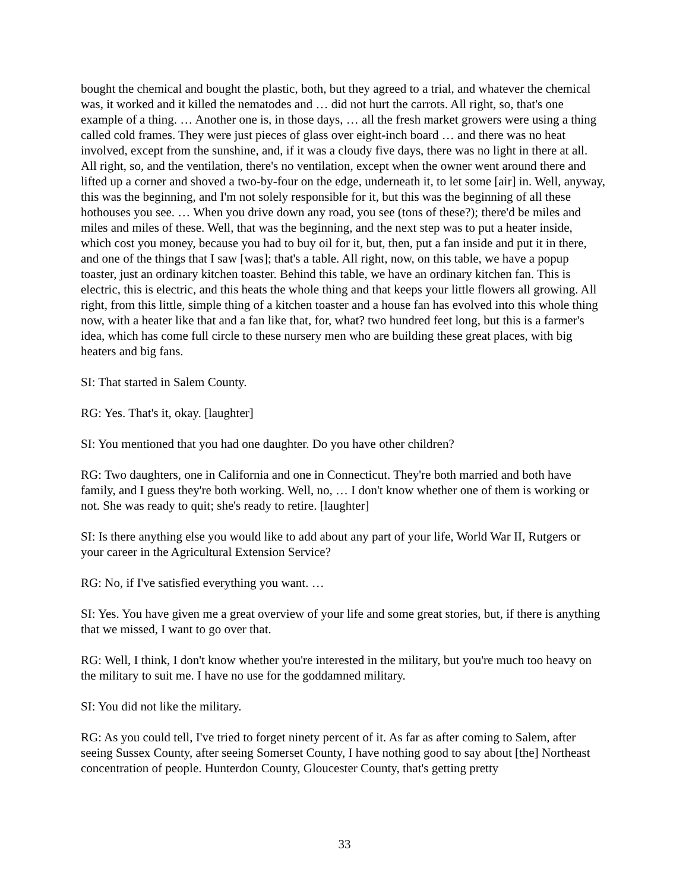bought the chemical and bought the plastic, both, but they agreed to a trial, and whatever the chemical was, it worked and it killed the nematodes and … did not hurt the carrots. All right, so, that's one example of a thing. … Another one is, in those days, … all the fresh market growers were using a thing called cold frames. They were just pieces of glass over eight-inch board … and there was no heat involved, except from the sunshine, and, if it was a cloudy five days, there was no light in there at all. All right, so, and the ventilation, there's no ventilation, except when the owner went around there and lifted up a corner and shoved a two-by-four on the edge, underneath it, to let some [air] in. Well, anyway, this was the beginning, and I'm not solely responsible for it, but this was the beginning of all these hothouses you see. … When you drive down any road, you see (tons of these?); there'd be miles and miles and miles of these. Well, that was the beginning, and the next step was to put a heater inside, which cost you money, because you had to buy oil for it, but, then, put a fan inside and put it in there, and one of the things that I saw [was]; that's a table. All right, now, on this table, we have a popup toaster, just an ordinary kitchen toaster. Behind this table, we have an ordinary kitchen fan. This is electric, this is electric, and this heats the whole thing and that keeps your little flowers all growing. All right, from this little, simple thing of a kitchen toaster and a house fan has evolved into this whole thing now, with a heater like that and a fan like that, for, what? two hundred feet long, but this is a farmer's idea, which has come full circle to these nursery men who are building these great places, with big heaters and big fans.
SI: That started in Salem County.
RG: Yes. That's it, okay. [laughter]
SI: You mentioned that you had one daughter. Do you have other children?
RG: Two daughters, one in California and one in Connecticut. They're both married and both have family, and I guess they're both working. Well, no, … I don't know whether one of them is working or not. She was ready to quit; she's ready to retire. [laughter]
SI: Is there anything else you would like to add about any part of your life, World War II, Rutgers or your career in the Agricultural Extension Service?
RG: No, if I've satisfied everything you want. …
SI: Yes. You have given me a great overview of your life and some great stories, but, if there is anything that we missed, I want to go over that.
RG: Well, I think, I don't know whether you're interested in the military, but you're much too heavy on the military to suit me. I have no use for the goddamned military.
SI: You did not like the military.
RG: As you could tell, I've tried to forget ninety percent of it. As far as after coming to Salem, after seeing Sussex County, after seeing Somerset County, I have nothing good to say about [the] Northeast concentration of people. Hunterdon County, Gloucester County, that's getting pretty
33